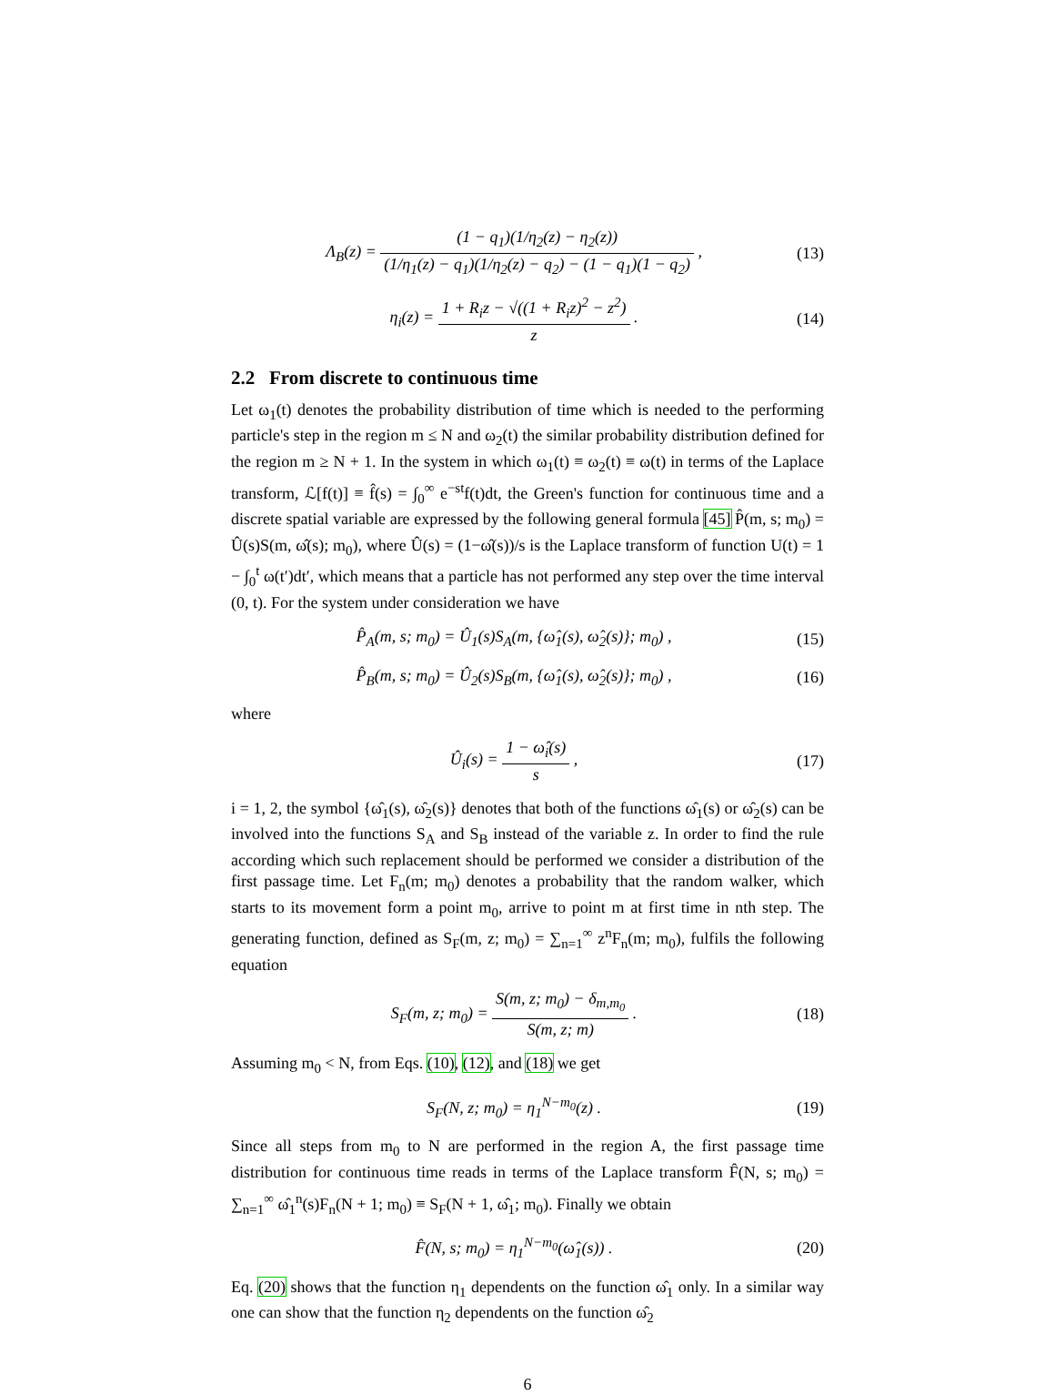Λ<sub>B</sub>(z) = (1 − q<sub>1</sub>)(1/η<sub>2</sub>(z) − η<sub>2</sub>(z)) (1/η<sub>1</sub>(z) − q<sub>1</sub>)(1/η<sub>2</sub>(z) − q<sub>2</sub>) − (1 − q<sub>1</sub>)(1 − q<sub>2</sub>) ,
(13)
η<sub>i</sub>(z) = 1 + R<sub>i</sub>z − √((1 + R<sub>i</sub>z)<sup>2</sup> − z<sup>2</sup>) z .
(14)
2.2 From discrete to continuous time
Let ω<sub>1</sub>(t) denotes the probability distribution of time which is needed to the performing particle's step in the region m ≤ N and ω<sub>2</sub>(t) the similar probability distribution defined for the region m ≥ N + 1. In the system in which ω<sub>1</sub>(t) ≡ ω<sub>2</sub>(t) ≡ ω(t) in terms of the Laplace transform, ℒ[f(t)] ≡ f̂(s) = ∫<sub>0</sub><sup>∞</sup> e<sup>−st</sup>f(t)dt, the Green's function for continuous time and a discrete spatial variable are expressed by the following general formula [45] P̂(m, s; m<sub>0</sub>) = Û(s)S(m, ω̂(s); m<sub>0</sub>), where Û(s) = (1−ω̂(s))/s is the Laplace transform of function U(t) = 1 − ∫<sub>0</sub><sup>t</sup> ω(t′)dt′, which means that a particle has not performed any step over the time interval (0, t). For the system under consideration we have
P̂<sub>A</sub>(m, s; m<sub>0</sub>) = Û<sub>1</sub>(s)S<sub>A</sub>(m, {ω̂<sub>1</sub>(s), ω̂<sub>2</sub>(s)}; m<sub>0</sub>) ,
(15)
P̂<sub>B</sub>(m, s; m<sub>0</sub>) = Û<sub>2</sub>(s)S<sub>B</sub>(m, {ω̂<sub>1</sub>(s), ω̂<sub>2</sub>(s)}; m<sub>0</sub>) ,
(16)
where
Û<sub>i</sub>(s) = 1 − ω̂<sub>i</sub>(s) s , (17)
i = 1, 2, the symbol {ω̂<sub>1</sub>(s), ω̂<sub>2</sub>(s)} denotes that both of the functions ω̂<sub>1</sub>(s) or ω̂<sub>2</sub>(s) can be involved into the functions S<sub>A</sub> and S<sub>B</sub> instead of the variable z. In order to find the rule according which such replacement should be performed we consider a distribution of the first passage time. Let F<sub>n</sub>(m; m<sub>0</sub>) denotes a probability that the random walker, which starts to its movement form a point m<sub>0</sub>, arrive to point m at first time in nth step. The generating function, defined as S<sub>F</sub>(m, z; m<sub>0</sub>) = ∑<sub>n=1</sub><sup>∞</sup> z<sup>n</sup>F<sub>n</sub>(m; m<sub>0</sub>), fulfils the following equation
S<sub>F</sub>(m, z; m<sub>0</sub>) = S(m, z; m<sub>0</sub>) − δ<sub>m,m<sub>0</sub></sub> S(m, z; m) .
(18)
Assuming m<sub>0</sub> < N, from Eqs. (10), (12), and (18) we get
S<sub>F</sub>(N, z; m<sub>0</sub>) = η<sub>1</sub><sup>N−m<sub>0</sub></sup>(z) . (19)
Since all steps from m<sub>0</sub> to N are performed in the region A, the first passage time distribution for continuous time reads in terms of the Laplace transform F̂(N, s; m<sub>0</sub>) = ∑<sub>n=1</sub><sup>∞</sup> ω̂<sub>1</sub><sup>n</sup>(s)F<sub>n</sub>(N + 1; m<sub>0</sub>) ≡ S<sub>F</sub>(N + 1, ω̂<sub>1</sub>; m<sub>0</sub>). Finally we obtain
F̂(N, s; m<sub>0</sub>) = η<sub>1</sub><sup>N−m<sub>0</sub></sup>(ω̂<sub>1</sub>(s)) .
(20)
Eq. (20) shows that the function η<sub>1</sub> dependents on the function ω̂<sub>1</sub> only. In a similar way one can show that the function η<sub>2</sub> dependents on the function ω̂<sub>2</sub>
6